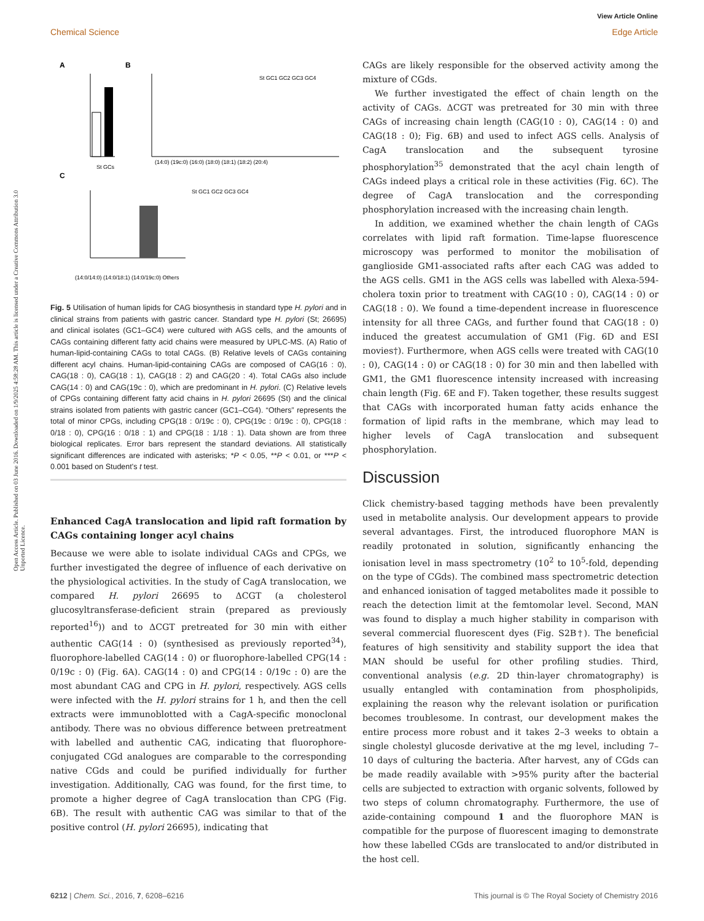View Article Online
Chemical Science Edge Article
Open Access Article. Published on 03 June 2016. Downloaded on 1/9/2025 4:58:28 AM. This article is licensed under a Creative Commons Attribution 3.0 Unported Licence.
A
B
C
St GCs
(14:0) (19c:0) (16:0) (18:0) (18:1) (18:2) (20:4)
St GC1 GC2 GC3 GC4
St GC1 GC2 GC3 GC4
(14:0/14:0) (14:0/18:1) (14:0/19c:0) Others
Fig. 5 Utilisation of human lipids for CAG biosynthesis in standard type H. pylori and in clinical strains from patients with gastric cancer. Standard type H. pylori (St; 26695) and clinical isolates (GC1–GC4) were cultured with AGS cells, and the amounts of CAGs containing different fatty acid chains were measured by UPLC-MS. (A) Ratio of human-lipid-containing CAGs to total CAGs. (B) Relative levels of CAGs containing different acyl chains. Human-lipid-containing CAGs are composed of CAG(16 : 0), CAG(18 : 0), CAG(18 : 1), CAG(18 : 2) and CAG(20 : 4). Total CAGs also include CAG(14 : 0) and CAG(19c : 0), which are predominant in H. pylori. (C) Relative levels of CPGs containing different fatty acid chains in H. pylori 26695 (St) and the clinical strains isolated from patients with gastric cancer (GC1–CG4). “Others” represents the total of minor CPGs, including CPG(18 : 0/19c : 0), CPG(19c : 0/19c : 0), CPG(18 : 0/18 : 0), CPG(16 : 0/18 : 1) and CPG(18 : 1/18 : 1). Data shown are from three biological replicates. Error bars represent the standard deviations. All statistically significant differences are indicated with asterisks; *P < 0.05, **P < 0.01, or ***P < 0.001 based on Student's t test.
Enhanced CagA translocation and lipid raft formation by CAGs containing longer acyl chains
Because we were able to isolate individual CAGs and CPGs, we further investigated the degree of influence of each derivative on the physiological activities. In the study of CagA translocation, we compared H. pylori 26695 to ΔCGT (a cholesterol glucosyltransferase-deficient strain (prepared as previously reported<sup>16</sup>)) and to ΔCGT pretreated for 30 min with either authentic CAG(14 : 0) (synthesised as previously reported<sup>34</sup>), fluorophore-labelled CAG(14 : 0) or fluorophore-labelled CPG(14 : 0/19c : 0) (Fig. 6A). CAG(14 : 0) and CPG(14 : 0/19c : 0) are the most abundant CAG and CPG in H. pylori, respectively. AGS cells were infected with the H. pylori strains for 1 h, and then the cell extracts were immunoblotted with a CagA-specific monoclonal antibody. There was no obvious difference between pretreatment with labelled and authentic CAG, indicating that fluorophore-conjugated CGd analogues are comparable to the corresponding native CGds and could be purified individually for further investigation. Additionally, CAG was found, for the first time, to promote a higher degree of CagA translocation than CPG (Fig. 6B). The result with authentic CAG was similar to that of the positive control (H. pylori 26695), indicating that
CAGs are likely responsible for the observed activity among the mixture of CGds.
We further investigated the effect of chain length on the activity of CAGs. ΔCGT was pretreated for 30 min with three CAGs of increasing chain length (CAG(10 : 0), CAG(14 : 0) and CAG(18 : 0); Fig. 6B) and used to infect AGS cells. Analysis of CagA translocation and the subsequent tyrosine phosphorylation<sup>35</sup> demonstrated that the acyl chain length of CAGs indeed plays a critical role in these activities (Fig. 6C). The degree of CagA translocation and the corresponding phosphorylation increased with the increasing chain length.
In addition, we examined whether the chain length of CAGs correlates with lipid raft formation. Time-lapse fluorescence microscopy was performed to monitor the mobilisation of ganglioside GM1-associated rafts after each CAG was added to the AGS cells. GM1 in the AGS cells was labelled with Alexa-594-cholera toxin prior to treatment with CAG(10 : 0), CAG(14 : 0) or CAG(18 : 0). We found a time-dependent increase in fluorescence intensity for all three CAGs, and further found that CAG(18 : 0) induced the greatest accumulation of GM1 (Fig. 6D and ESI movies†). Furthermore, when AGS cells were treated with CAG(10 : 0), CAG(14 : 0) or CAG(18 : 0) for 30 min and then labelled with GM1, the GM1 fluorescence intensity increased with increasing chain length (Fig. 6E and F). Taken together, these results suggest that CAGs with incorporated human fatty acids enhance the formation of lipid rafts in the membrane, which may lead to higher levels of CagA translocation and subsequent phosphorylation.
Discussion
Click chemistry-based tagging methods have been prevalently used in metabolite analysis. Our development appears to provide several advantages. First, the introduced fluorophore MAN is readily protonated in solution, significantly enhancing the ionisation level in mass spectrometry (10<sup>2</sup> to 10<sup>5</sup>-fold, depending on the type of CGds). The combined mass spectrometric detection and enhanced ionisation of tagged metabolites made it possible to reach the detection limit at the femtomolar level. Second, MAN was found to display a much higher stability in comparison with several commercial fluorescent dyes (Fig. S2B†). The beneficial features of high sensitivity and stability support the idea that MAN should be useful for other profiling studies. Third, conventional analysis (e.g. 2D thin-layer chromatography) is usually entangled with contamination from phospholipids, explaining the reason why the relevant isolation or purification becomes troublesome. In contrast, our development makes the entire process more robust and it takes 2–3 weeks to obtain a single cholestyl glucosde derivative at the mg level, including 7–10 days of culturing the bacteria. After harvest, any of CGds can be made readily available with >95% purity after the bacterial cells are subjected to extraction with organic solvents, followed by two steps of column chromatography. Furthermore, the use of azide-containing compound 1 and the fluorophore MAN is compatible for the purpose of fluorescent imaging to demonstrate how these labelled CGds are translocated to and/or distributed in the host cell.
6212 | Chem. Sci., 2016, 7, 6208–6216 This journal is © The Royal Society of Chemistry 2016